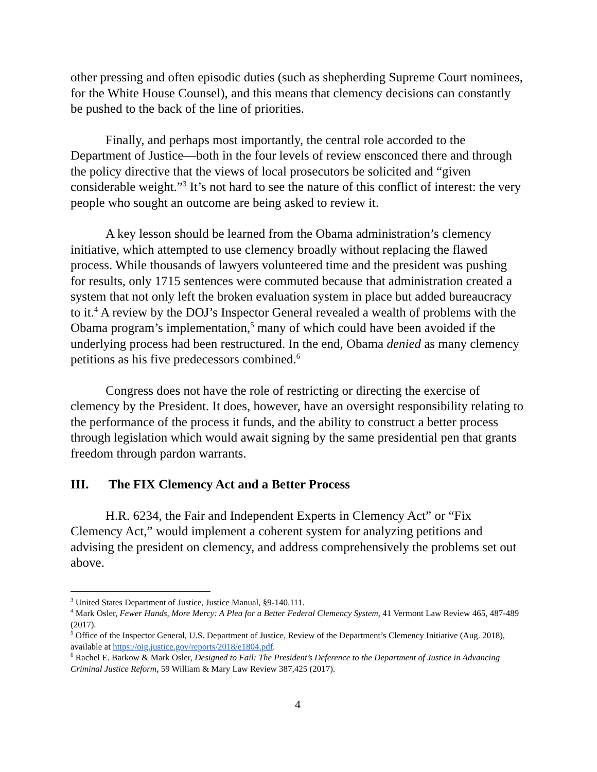other pressing and often episodic duties (such as shepherding Supreme Court nominees, for the White House Counsel), and this means that clemency decisions can constantly be pushed to the back of the line of priorities.
Finally, and perhaps most importantly, the central role accorded to the Department of Justice—both in the four levels of review ensconced there and through the policy directive that the views of local prosecutors be solicited and “given considerable weight.”<sup>3</sup> It’s not hard to see the nature of this conflict of interest: the very people who sought an outcome are being asked to review it.
A key lesson should be learned from the Obama administration’s clemency initiative, which attempted to use clemency broadly without replacing the flawed process. While thousands of lawyers volunteered time and the president was pushing for results, only 1715 sentences were commuted because that administration created a system that not only left the broken evaluation system in place but added bureaucracy to it.<sup>4</sup> A review by the DOJ’s Inspector General revealed a wealth of problems with the Obama program’s implementation,<sup>5</sup> many of which could have been avoided if the underlying process had been restructured. In the end, Obama denied as many clemency petitions as his five predecessors combined.<sup>6</sup>
Congress does not have the role of restricting or directing the exercise of clemency by the President. It does, however, have an oversight responsibility relating to the performance of the process it funds, and the ability to construct a better process through legislation which would await signing by the same presidential pen that grants freedom through pardon warrants.
III. The FIX Clemency Act and a Better Process
H.R. 6234, the Fair and Independent Experts in Clemency Act” or “Fix Clemency Act,” would implement a coherent system for analyzing petitions and advising the president on clemency, and address comprehensively the problems set out above.
<sup>3</sup> United States Department of Justice, Justice Manual, §9-140.111.
<sup>4</sup> Mark Osler, Fewer Hands, More Mercy: A Plea for a Better Federal Clemency System, 41 Vermont Law Review 465, 487-489 (2017).
<sup>5</sup> Office of the Inspector General, U.S. Department of Justice, Review of the Department’s Clemency Initiative (Aug. 2018), available at https://oig.justice.gov/reports/2018/e1804.pdf.
<sup>6</sup> Rachel E. Barkow & Mark Osler, Designed to Fail: The President’s Deference to the Department of Justice in Advancing Criminal Justice Reform, 59 William & Mary Law Review 387,425 (2017).
4